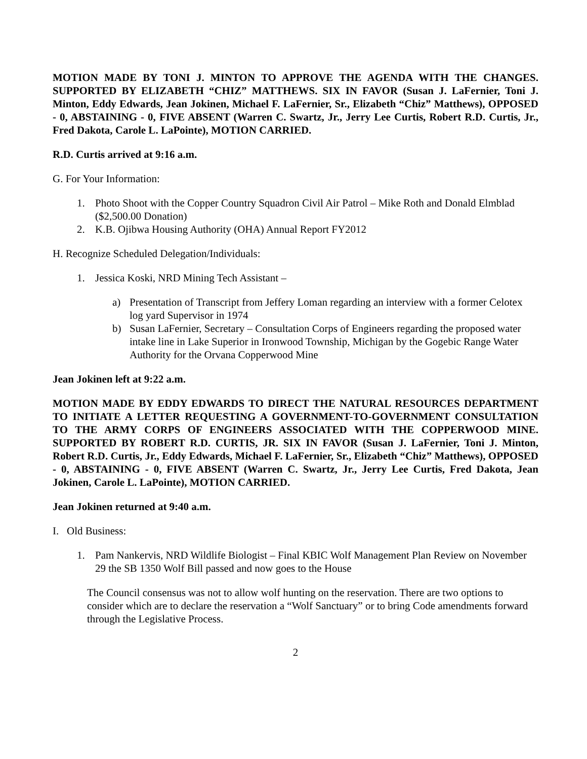MOTION MADE BY TONI J. MINTON TO APPROVE THE AGENDA WITH THE CHANGES. SUPPORTED BY ELIZABETH “CHIZ” MATTHEWS. SIX IN FAVOR (Susan J. LaFernier, Toni J. Minton, Eddy Edwards, Jean Jokinen, Michael F. LaFernier, Sr., Elizabeth “Chiz” Matthews), OPPOSED - 0, ABSTAINING - 0, FIVE ABSENT (Warren C. Swartz, Jr., Jerry Lee Curtis, Robert R.D. Curtis, Jr., Fred Dakota, Carole L. LaPointe), MOTION CARRIED.
R.D. Curtis arrived at 9:16 a.m.
G. For Your Information:
1. Photo Shoot with the Copper Country Squadron Civil Air Patrol – Mike Roth and Donald Elmblad ($2,500.00 Donation)
2. K.B. Ojibwa Housing Authority (OHA) Annual Report FY2012
H. Recognize Scheduled Delegation/Individuals:
1. Jessica Koski, NRD Mining Tech Assistant –
a) Presentation of Transcript from Jeffery Loman regarding an interview with a former Celotex log yard Supervisor in 1974
b) Susan LaFernier, Secretary – Consultation Corps of Engineers regarding the proposed water intake line in Lake Superior in Ironwood Township, Michigan by the Gogebic Range Water Authority for the Orvana Copperwood Mine
Jean Jokinen left at 9:22 a.m.
MOTION MADE BY EDDY EDWARDS TO DIRECT THE NATURAL RESOURCES DEPARTMENT TO INITIATE A LETTER REQUESTING A GOVERNMENT-TO-GOVERNMENT CONSULTATION TO THE ARMY CORPS OF ENGINEERS ASSOCIATED WITH THE COPPERWOOD MINE. SUPPORTED BY ROBERT R.D. CURTIS, JR. SIX IN FAVOR (Susan J. LaFernier, Toni J. Minton, Robert R.D. Curtis, Jr., Eddy Edwards, Michael F. LaFernier, Sr., Elizabeth “Chiz” Matthews), OPPOSED - 0, ABSTAINING - 0, FIVE ABSENT (Warren C. Swartz, Jr., Jerry Lee Curtis, Fred Dakota, Jean Jokinen, Carole L. LaPointe), MOTION CARRIED.
Jean Jokinen returned at 9:40 a.m.
I. Old Business:
1. Pam Nankervis, NRD Wildlife Biologist – Final KBIC Wolf Management Plan Review on November 29 the SB 1350 Wolf Bill passed and now goes to the House
The Council consensus was not to allow wolf hunting on the reservation. There are two options to consider which are to declare the reservation a “Wolf Sanctuary” or to bring Code amendments forward through the Legislative Process.
2